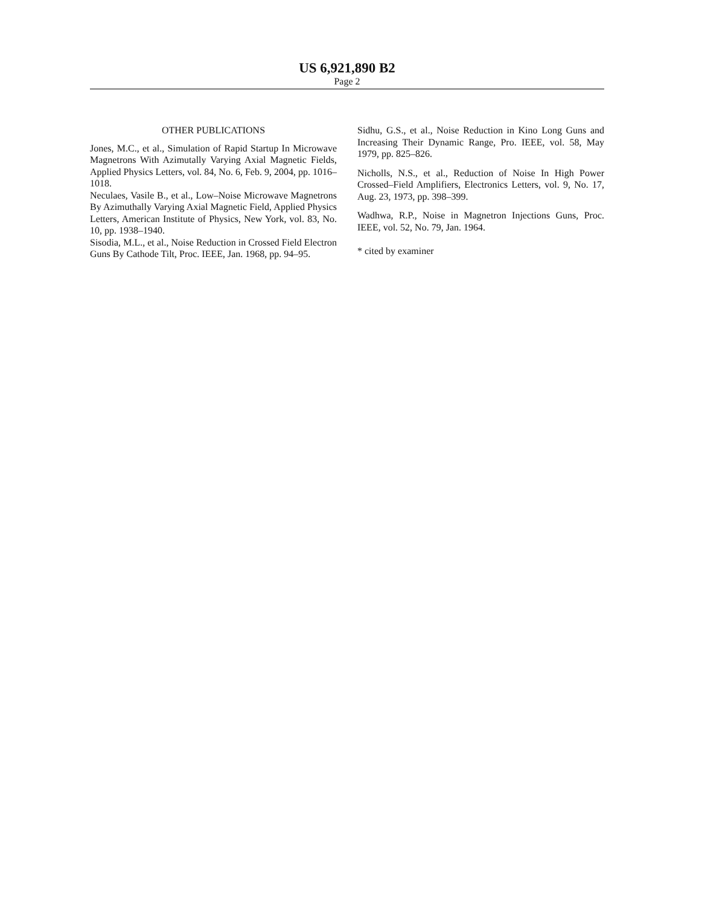US 6,921,890 B2
Page 2
OTHER PUBLICATIONS
Jones, M.C., et al., Simulation of Rapid Startup In Microwave Magnetrons With Azimutally Varying Axial Magnetic Fields, Applied Physics Letters, vol. 84, No. 6, Feb. 9, 2004, pp. 1016–1018.
Neculaes, Vasile B., et al., Low–Noise Microwave Magnetrons By Azimuthally Varying Axial Magnetic Field, Applied Physics Letters, American Institute of Physics, New York, vol. 83, No. 10, pp. 1938–1940.
Sisodia, M.L., et al., Noise Reduction in Crossed Field Electron Guns By Cathode Tilt, Proc. IEEE, Jan. 1968, pp. 94–95.
Sidhu, G.S., et al., Noise Reduction in Kino Long Guns and Increasing Their Dynamic Range, Pro. IEEE, vol. 58, May 1979, pp. 825–826.
Nicholls, N.S., et al., Reduction of Noise In High Power Crossed–Field Amplifiers, Electronics Letters, vol. 9, No. 17, Aug. 23, 1973, pp. 398–399.
Wadhwa, R.P., Noise in Magnetron Injections Guns, Proc. IEEE, vol. 52, No. 79, Jan. 1964.
* cited by examiner